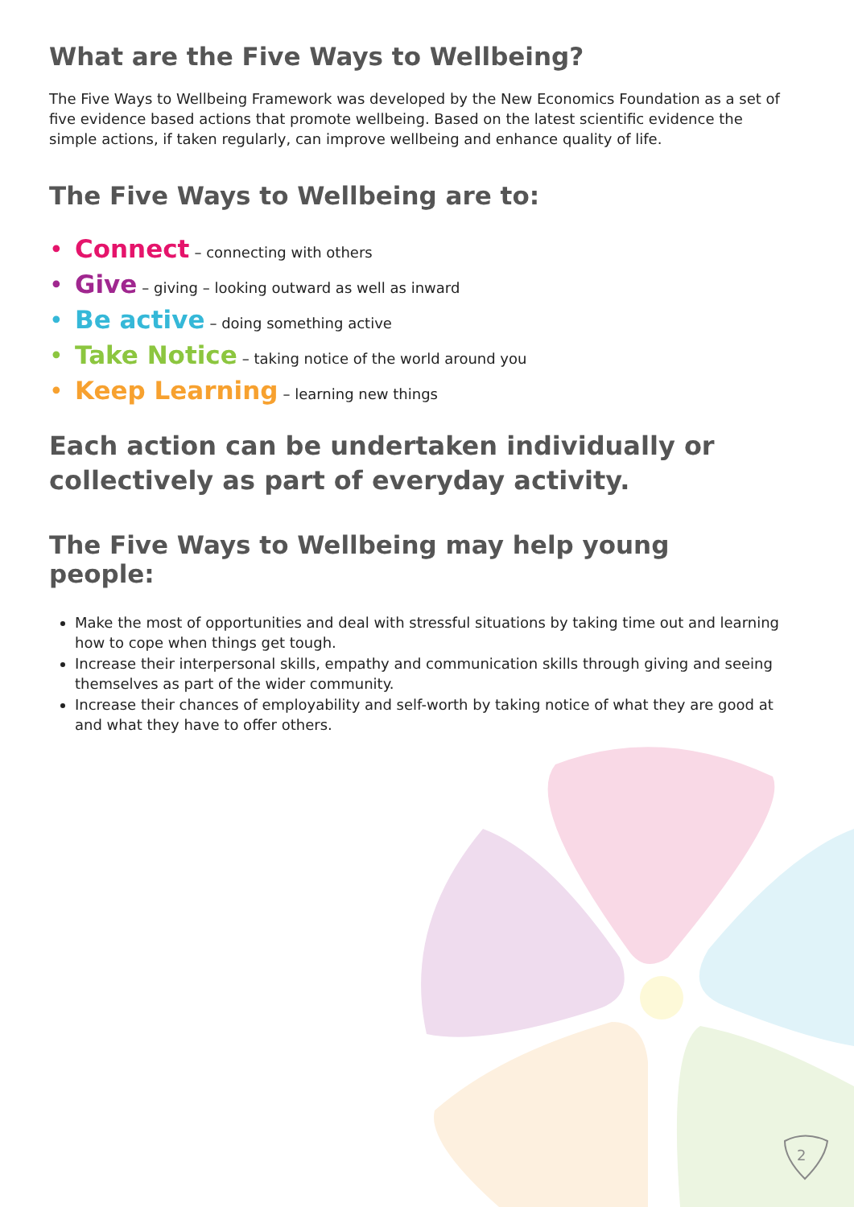What are the Five Ways to Wellbeing?
The Five Ways to Wellbeing Framework was developed by the New Economics Foundation as a set of five evidence based actions that promote wellbeing. Based on the latest scientific evidence the simple actions, if taken regularly, can improve wellbeing and enhance quality of life.
The Five Ways to Wellbeing are to:
• Connect – connecting with others
• Give – giving – looking outward as well as inward
• Be active – doing something active
• Take Notice – taking notice of the world around you
• Keep Learning – learning new things
Each action can be undertaken individually or collectively as part of everyday activity.
The Five Ways to Wellbeing may help young people:
Make the most of opportunities and deal with stressful situations by taking time out and learning how to cope when things get tough.
Increase their interpersonal skills, empathy and communication skills through giving and seeing themselves as part of the wider community.
Increase their chances of employability and self-worth by taking notice of what they are good at and what they have to offer others.
2